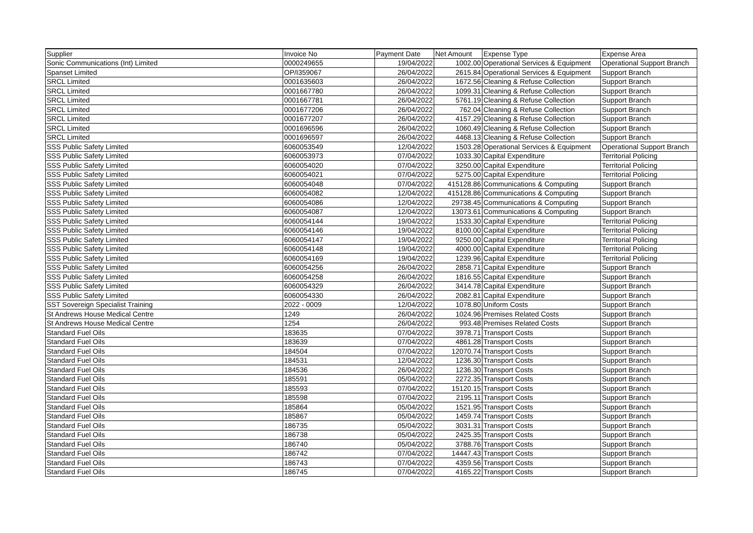| Supplier | Invoice No | Payment Date | Net Amount | Expense Type | Expense Area |
| --- | --- | --- | --- | --- | --- |
| Sonic Communications (Int) Limited | 0000249655 | 19/04/2022 | 1002.00 | Operational Services & Equipment | Operational Support Branch |
| Spanset Limited | OP/I359067 | 26/04/2022 | 2615.84 | Operational Services & Equipment | Support Branch |
| SRCL Limited | 0001635603 | 26/04/2022 | 1672.56 | Cleaning & Refuse Collection | Support Branch |
| SRCL Limited | 0001667780 | 26/04/2022 | 1099.31 | Cleaning & Refuse Collection | Support Branch |
| SRCL Limited | 0001667781 | 26/04/2022 | 5761.19 | Cleaning & Refuse Collection | Support Branch |
| SRCL Limited | 0001677206 | 26/04/2022 | 762.04 | Cleaning & Refuse Collection | Support Branch |
| SRCL Limited | 0001677207 | 26/04/2022 | 4157.29 | Cleaning & Refuse Collection | Support Branch |
| SRCL Limited | 0001696596 | 26/04/2022 | 1060.49 | Cleaning & Refuse Collection | Support Branch |
| SRCL Limited | 0001696597 | 26/04/2022 | 4468.13 | Cleaning & Refuse Collection | Support Branch |
| SSS Public Safety Limited | 6060053549 | 12/04/2022 | 1503.28 | Operational Services & Equipment | Operational Support Branch |
| SSS Public Safety Limited | 6060053973 | 07/04/2022 | 1033.30 | Capital Expenditure | Territorial Policing |
| SSS Public Safety Limited | 6060054020 | 07/04/2022 | 3250.00 | Capital Expenditure | Territorial Policing |
| SSS Public Safety Limited | 6060054021 | 07/04/2022 | 5275.00 | Capital Expenditure | Territorial Policing |
| SSS Public Safety Limited | 6060054048 | 07/04/2022 | 415128.86 | Communications & Computing | Support Branch |
| SSS Public Safety Limited | 6060054082 | 12/04/2022 | 415128.86 | Communications & Computing | Support Branch |
| SSS Public Safety Limited | 6060054086 | 12/04/2022 | 29738.45 | Communications & Computing | Support Branch |
| SSS Public Safety Limited | 6060054087 | 12/04/2022 | 13073.61 | Communications & Computing | Support Branch |
| SSS Public Safety Limited | 6060054144 | 19/04/2022 | 1533.30 | Capital Expenditure | Territorial Policing |
| SSS Public Safety Limited | 6060054146 | 19/04/2022 | 8100.00 | Capital Expenditure | Territorial Policing |
| SSS Public Safety Limited | 6060054147 | 19/04/2022 | 9250.00 | Capital Expenditure | Territorial Policing |
| SSS Public Safety Limited | 6060054148 | 19/04/2022 | 4000.00 | Capital Expenditure | Territorial Policing |
| SSS Public Safety Limited | 6060054169 | 19/04/2022 | 1239.96 | Capital Expenditure | Territorial Policing |
| SSS Public Safety Limited | 6060054256 | 26/04/2022 | 2858.71 | Capital Expenditure | Support Branch |
| SSS Public Safety Limited | 6060054258 | 26/04/2022 | 1816.55 | Capital Expenditure | Support Branch |
| SSS Public Safety Limited | 6060054329 | 26/04/2022 | 3414.78 | Capital Expenditure | Support Branch |
| SSS Public Safety Limited | 6060054330 | 26/04/2022 | 2082.81 | Capital Expenditure | Support Branch |
| SST Sovereign Specialist Training | 2022 - 0009 | 12/04/2022 | 1078.80 | Uniform Costs | Support Branch |
| St Andrews House Medical Centre | 1249 | 26/04/2022 | 1024.96 | Premises Related Costs | Support Branch |
| St Andrews House Medical Centre | 1254 | 26/04/2022 | 993.48 | Premises Related Costs | Support Branch |
| Standard Fuel Oils | 183635 | 07/04/2022 | 3978.71 | Transport Costs | Support Branch |
| Standard Fuel Oils | 183639 | 07/04/2022 | 4861.28 | Transport Costs | Support Branch |
| Standard Fuel Oils | 184504 | 07/04/2022 | 12070.74 | Transport Costs | Support Branch |
| Standard Fuel Oils | 184531 | 12/04/2022 | 1236.30 | Transport Costs | Support Branch |
| Standard Fuel Oils | 184536 | 26/04/2022 | 1236.30 | Transport Costs | Support Branch |
| Standard Fuel Oils | 185591 | 05/04/2022 | 2272.35 | Transport Costs | Support Branch |
| Standard Fuel Oils | 185593 | 07/04/2022 | 15120.15 | Transport Costs | Support Branch |
| Standard Fuel Oils | 185598 | 07/04/2022 | 2195.11 | Transport Costs | Support Branch |
| Standard Fuel Oils | 185864 | 05/04/2022 | 1521.95 | Transport Costs | Support Branch |
| Standard Fuel Oils | 185867 | 05/04/2022 | 1459.74 | Transport Costs | Support Branch |
| Standard Fuel Oils | 186735 | 05/04/2022 | 3031.31 | Transport Costs | Support Branch |
| Standard Fuel Oils | 186738 | 05/04/2022 | 2425.35 | Transport Costs | Support Branch |
| Standard Fuel Oils | 186740 | 05/04/2022 | 3788.76 | Transport Costs | Support Branch |
| Standard Fuel Oils | 186742 | 07/04/2022 | 14447.43 | Transport Costs | Support Branch |
| Standard Fuel Oils | 186743 | 07/04/2022 | 4359.56 | Transport Costs | Support Branch |
| Standard Fuel Oils | 186745 | 07/04/2022 | 4165.22 | Transport Costs | Support Branch |